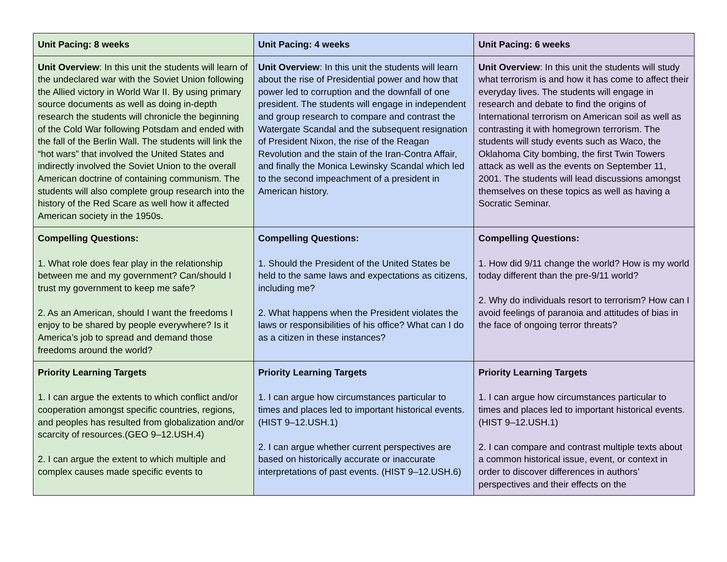| Unit Pacing: 8 weeks | Unit Pacing: 4 weeks | Unit Pacing: 6 weeks |
| Unit Overview : In this unit the students will learn of the undeclared war with the Soviet Union following the Allied victory in World War II. By using primary source documents as well as doing in-depth research the students will chronicle the beginning of the Cold War following Potsdam and ended with the fall of the Berlin Wall. The students will link the “hot wars” that involved the United States and indirectly involved the Soviet Union to the overall American doctrine of containing communism. The students will also complete group research into the history of the Red Scare as well how it affected American society in the 1950s. | Unit Overview : In this unit the students will learn about the rise of Presidential power and how that power led to corruption and the downfall of one president. The students will engage in independent and group research to compare and contrast the Watergate Scandal and the subsequent resignation of President Nixon, the rise of the Reagan Revolution and the stain of the Iran-Contra Affair, and finally the Monica Lewinsky Scandal which led to the second impeachment of a president in American history. | Unit Overview : In this unit the students will study what terrorism is and how it has come to affect their everyday lives. The students will engage in research and debate to find the origins of International terrorism on American soil as well as contrasting it with homegrown terrorism. The students will study events such as Waco, the Oklahoma City bombing, the first Twin Towers attack as well as the events on September 11, 2001. The students will lead discussions amongst themselves on these topics as well as having a Socratic Seminar. |
| Compelling Questions: 1. What role does fear play in the relationship between me and my government? Can/should I trust my government to keep me safe? 2. As an American, should I want the freedoms I enjoy to be shared by people everywhere? Is it America’s job to spread and demand those freedoms around the world? | Compelling Questions: 1. Should the President of the United States be held to the same laws and expectations as citizens, including me? 2. What happens when the President violates the laws or responsibilities of his office? What can I do as a citizen in these instances? | Compelling Questions: 1. How did 9/11 change the world? How is my world today different than the pre-9/11 world? 2. Why do individuals resort to terrorism? How can I avoid feelings of paranoia and attitudes of bias in the face of ongoing terror threats? |
| Priority Learning Targets 1. I can argue the extents to which conflict and/or cooperation amongst specific countries, regions, and peoples has resulted from globalization and/or scarcity of resources.(GEO 9–12.USH.4) 2. I can argue the extent to which multiple and complex causes made specific events to | Priority Learning Targets 1. I can argue how circumstances particular to times and places led to important historical events. (HIST 9–12.USH.1) 2. I can argue whether current perspectives are based on historically accurate or inaccurate interpretations of past events. (HIST 9–12.USH.6) | Priority Learning Targets 1. I can argue how circumstances particular to times and places led to important historical events. (HIST 9–12.USH.1) 2. I can compare and contrast multiple texts about a common historical issue, event, or context in order to discover differences in authors’ perspectives and their effects on the |